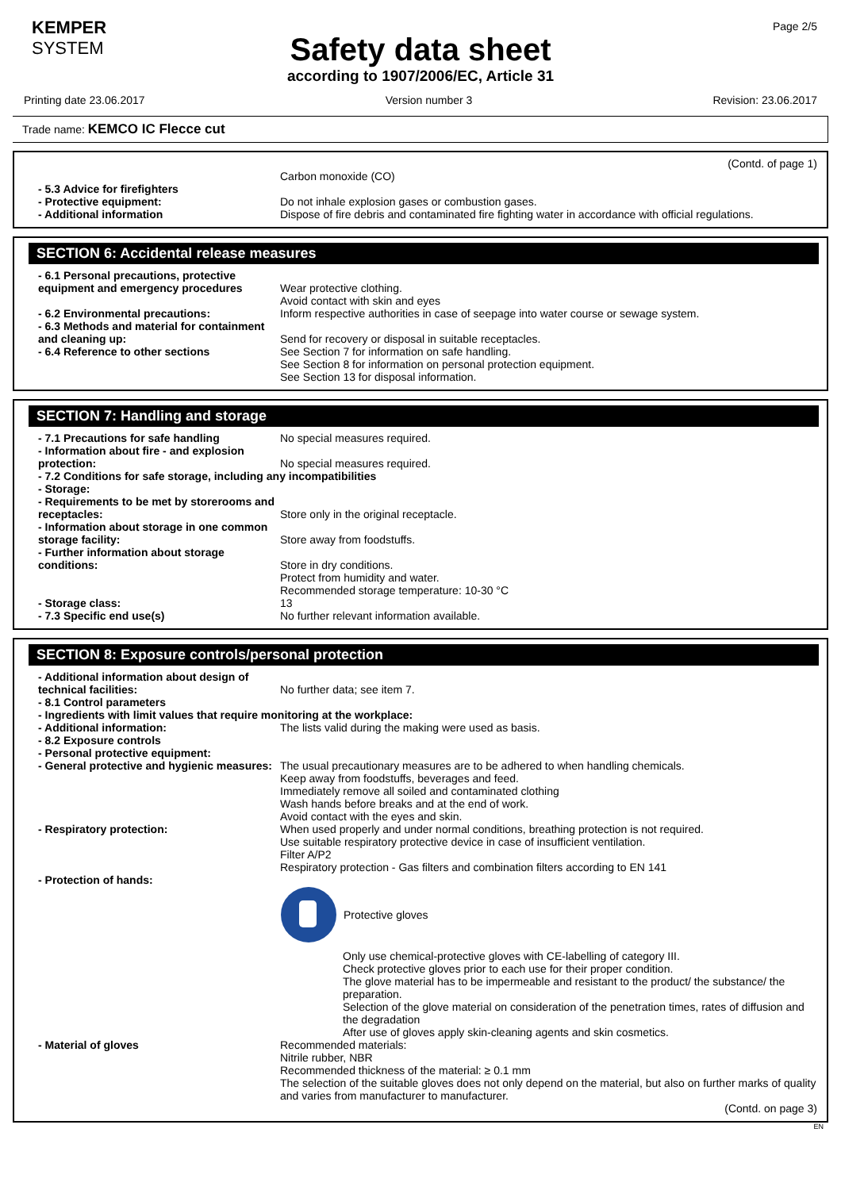KEMPER
SYSTEM
Page 2/5
Safety data sheet
according to 1907/2006/EC, Article 31
Printing date 23.06.2017 Version number 3 Revision: 23.06.2017
Trade name: KEMCO IC Flecce cut
(Contd. of page 1)
Carbon monoxide (CO)
- 5.3 Advice for firefighters
- Protective equipment: Do not inhale explosion gases or combustion gases.
- Additional information Dispose of fire debris and contaminated fire fighting water in accordance with official regulations.
SECTION 6: Accidental release measures
- 6.1 Personal precautions, protective equipment and emergency procedures
Wear protective clothing.
Avoid contact with skin and eyes
- 6.2 Environmental precautions: Inform respective authorities in case of seepage into water course or sewage system.
- 6.3 Methods and material for containment and cleaning up:
Send for recovery or disposal in suitable receptacles.
- 6.4 Reference to other sections See Section 7 for information on safe handling.
See Section 8 for information on personal protection equipment.
See Section 13 for disposal information.
SECTION 7: Handling and storage
- 7.1 Precautions for safe handling No special measures required.
- Information about fire - and explosion protection:
No special measures required.
- 7.2 Conditions for safe storage, including any incompatibilities
- Storage:
- Requirements to be met by storerooms and receptacles:
Store only in the original receptacle.
- Information about storage in one common storage facility:
Store away from foodstuffs.
- Further information about storage conditions:
Store in dry conditions.
Protect from humidity and water.
Recommended storage temperature: 10-30 °C
- Storage class: 13
- 7.3 Specific end use(s) No further relevant information available.
SECTION 8: Exposure controls/personal protection
- Additional information about design of technical facilities:
No further data; see item 7.
- 8.1 Control parameters
- Ingredients with limit values that require monitoring at the workplace:
- Additional information: The lists valid during the making were used as basis.
- 8.2 Exposure controls
- Personal protective equipment:
- General protective and hygienic measures:
The usual precautionary measures are to be adhered to when handling chemicals.
Keep away from foodstuffs, beverages and feed.
Immediately remove all soiled and contaminated clothing
Wash hands before breaks and at the end of work.
Avoid contact with the eyes and skin.
- Respiratory protection: When used properly and under normal conditions, breathing protection is not required.
Use suitable respiratory protective device in case of insufficient ventilation.
Filter A/P2
Respiratory protection - Gas filters and combination filters according to EN 141
- Protection of hands:
Protective gloves
Only use chemical-protective gloves with CE-labelling of category III.
Check protective gloves prior to each use for their proper condition.
The glove material has to be impermeable and resistant to the product/ the substance/ the preparation.
Selection of the glove material on consideration of the penetration times, rates of diffusion and the degradation
After use of gloves apply skin-cleaning agents and skin cosmetics.
- Material of gloves Recommended materials:
Nitrile rubber, NBR
Recommended thickness of the material: ≥ 0.1 mm
The selection of the suitable gloves does not only depend on the material, but also on further marks of quality and varies from manufacturer to manufacturer.
(Contd. on page 3)
EN